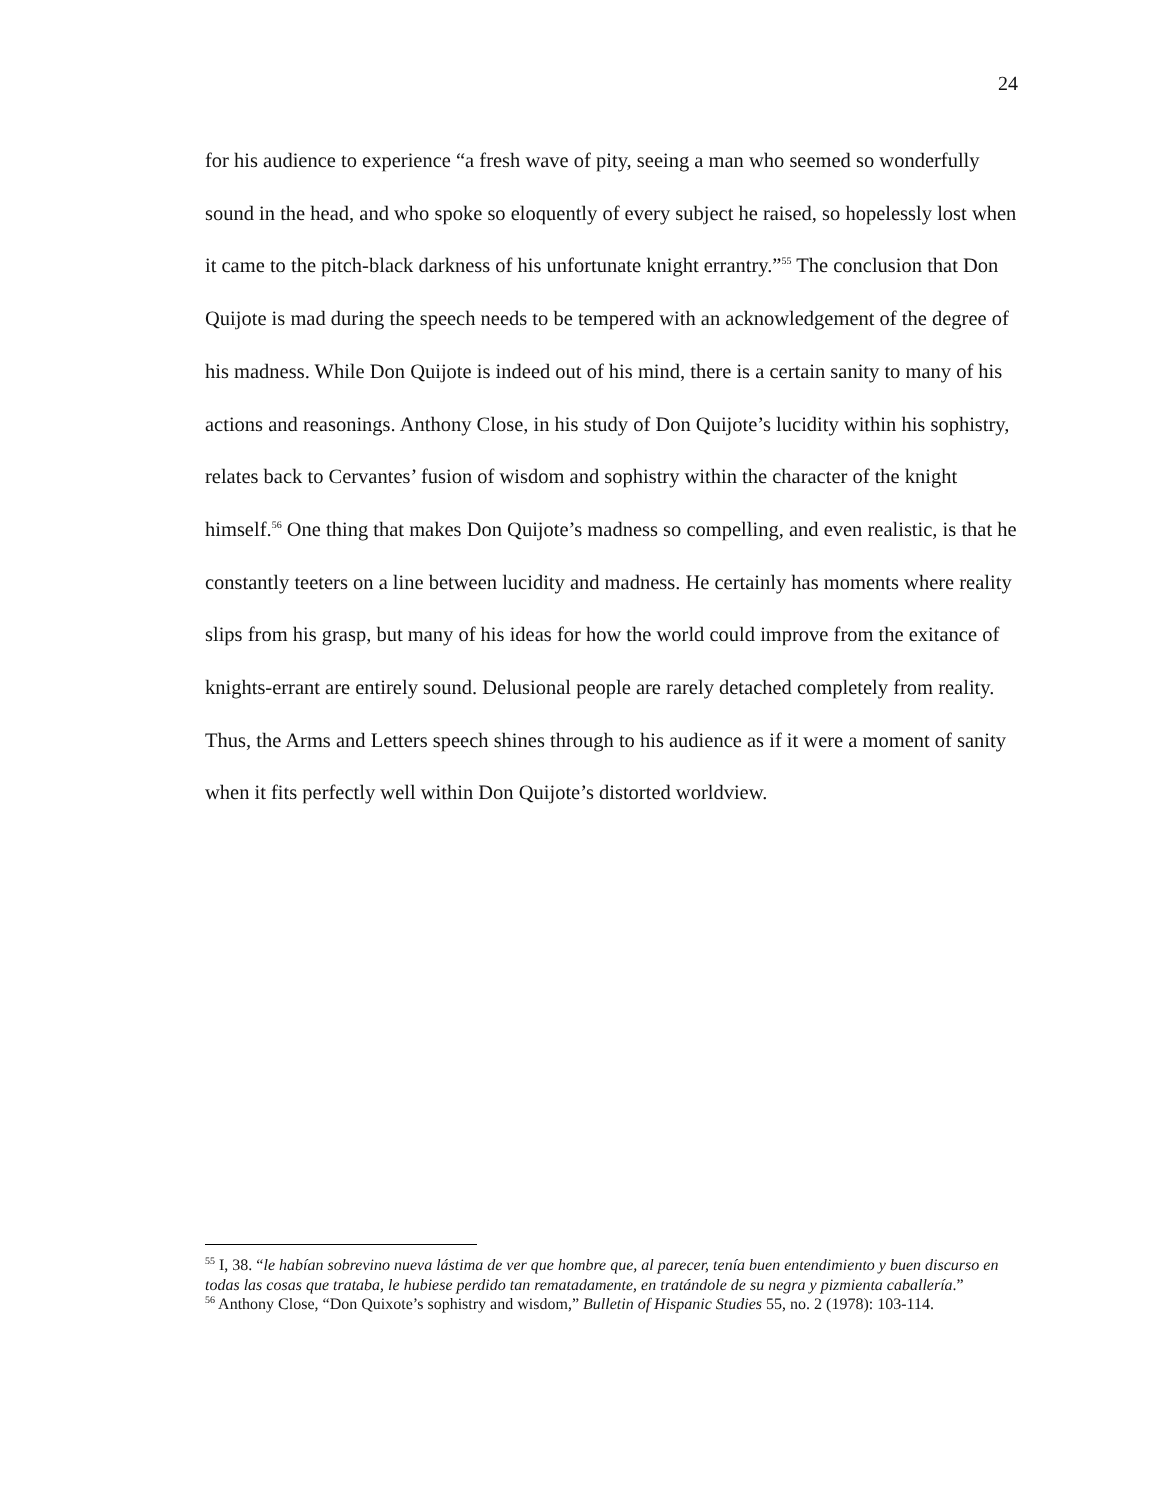24
for his audience to experience “a fresh wave of pity, seeing a man who seemed so wonderfully sound in the head, and who spoke so eloquently of every subject he raised, so hopelessly lost when it came to the pitch-black darkness of his unfortunate knight errantry.”<sup>55</sup> The conclusion that Don Quijote is mad during the speech needs to be tempered with an acknowledgement of the degree of his madness. While Don Quijote is indeed out of his mind, there is a certain sanity to many of his actions and reasonings. Anthony Close, in his study of Don Quijote’s lucidity within his sophistry, relates back to Cervantes’ fusion of wisdom and sophistry within the character of the knight himself.<sup>56</sup> One thing that makes Don Quijote’s madness so compelling, and even realistic, is that he constantly teeters on a line between lucidity and madness. He certainly has moments where reality slips from his grasp, but many of his ideas for how the world could improve from the exitance of knights-errant are entirely sound. Delusional people are rarely detached completely from reality. Thus, the Arms and Letters speech shines through to his audience as if it were a moment of sanity when it fits perfectly well within Don Quijote’s distorted worldview.
<sup>55</sup> I, 38. “le habían sobrevino nueva lástima de ver que hombre que, al parecer, tenía buen entendimiento y buen discurso en todas las cosas que trataba, le hubiese perdido tan rematadamente, en tratándole de su negra y pizmienta caballería.”
<sup>56</sup> Anthony Close, “Don Quixote’s sophistry and wisdom,” Bulletin of Hispanic Studies 55, no. 2 (1978): 103-114.